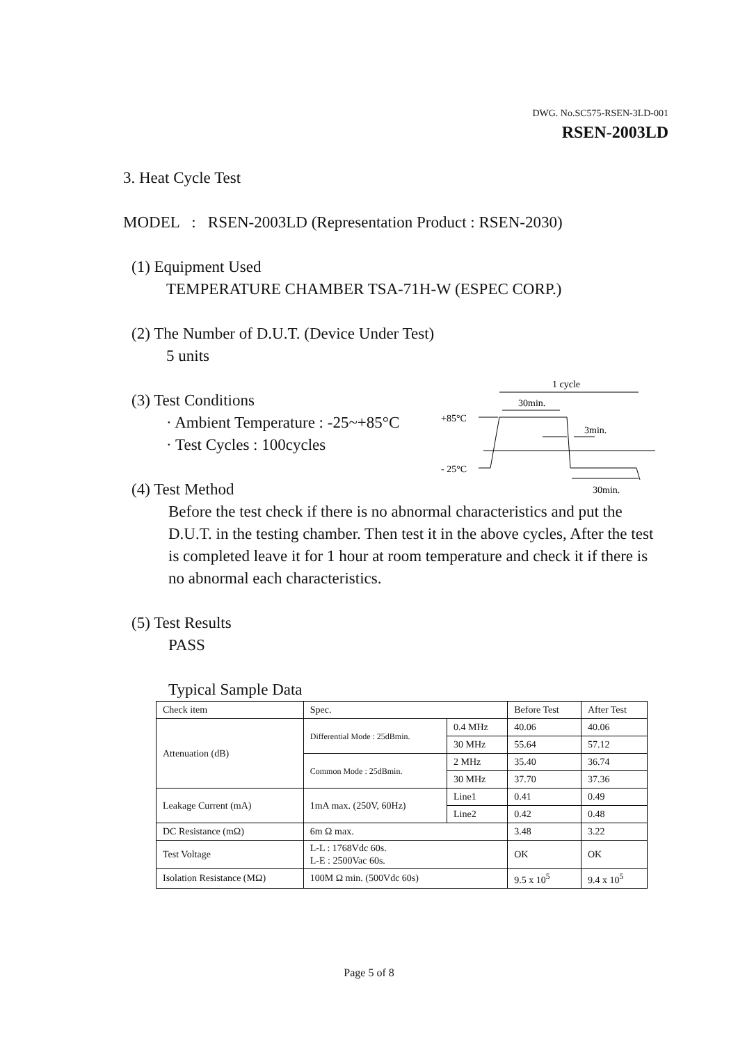DWG. No.SC575-RSEN-3LD-001
RSEN-2003LD
1 cycle
30min.
+85°C
3min.
- 25°C
30min.
3. Heat Cycle Test
MODEL : RSEN-2003LD (Representation Product : RSEN-2030)
(1) Equipment Used
TEMPERATURE CHAMBER TSA-71H-W (ESPEC CORP.)
(2) The Number of D.U.T. (Device Under Test)
5 units
(3) Test Conditions
· Ambient Temperature : -25~+85°C
· Test Cycles : 100cycles
(4) Test Method
Before the test check if there is no abnormal characteristics and put the D.U.T. in the testing chamber. Then test it in the above cycles, After the test is completed leave it for 1 hour at room temperature and check it if there is no abnormal each characteristics.
(5) Test Results
PASS
Typical Sample Data
| Check item | Spec. | | Before Test | After Test |
| Attenuation (dB) | Differential Mode : 25dBmin. | 0.4 MHz | 40.06 | 40.06 |
| | | 30 MHz | 55.64 | 57.12 |
| | Common Mode : 25dBmin. | 2 MHz | 35.40 | 36.74 |
| | | 30 MHz | 37.70 | 37.36 |
| Leakage Current (mA) | 1mA max. (250V, 60Hz) | Line1 | 0.41 | 0.49 |
| | | Line2 | 0.42 | 0.48 |
| DC Resistance (mΩ) | 6m Ω max. | | 3.48 | 3.22 |
| Test Voltage | L-L : 1768Vdc 60s. L-E : 2500Vac 60s. | | OK | OK |
| Isolation Resistance (MΩ) | 100M Ω min. (500Vdc 60s) | | 9.5 x 10<sup>5</sup> | 9.4 x 10<sup>5</sup> |
Page 5 of 8